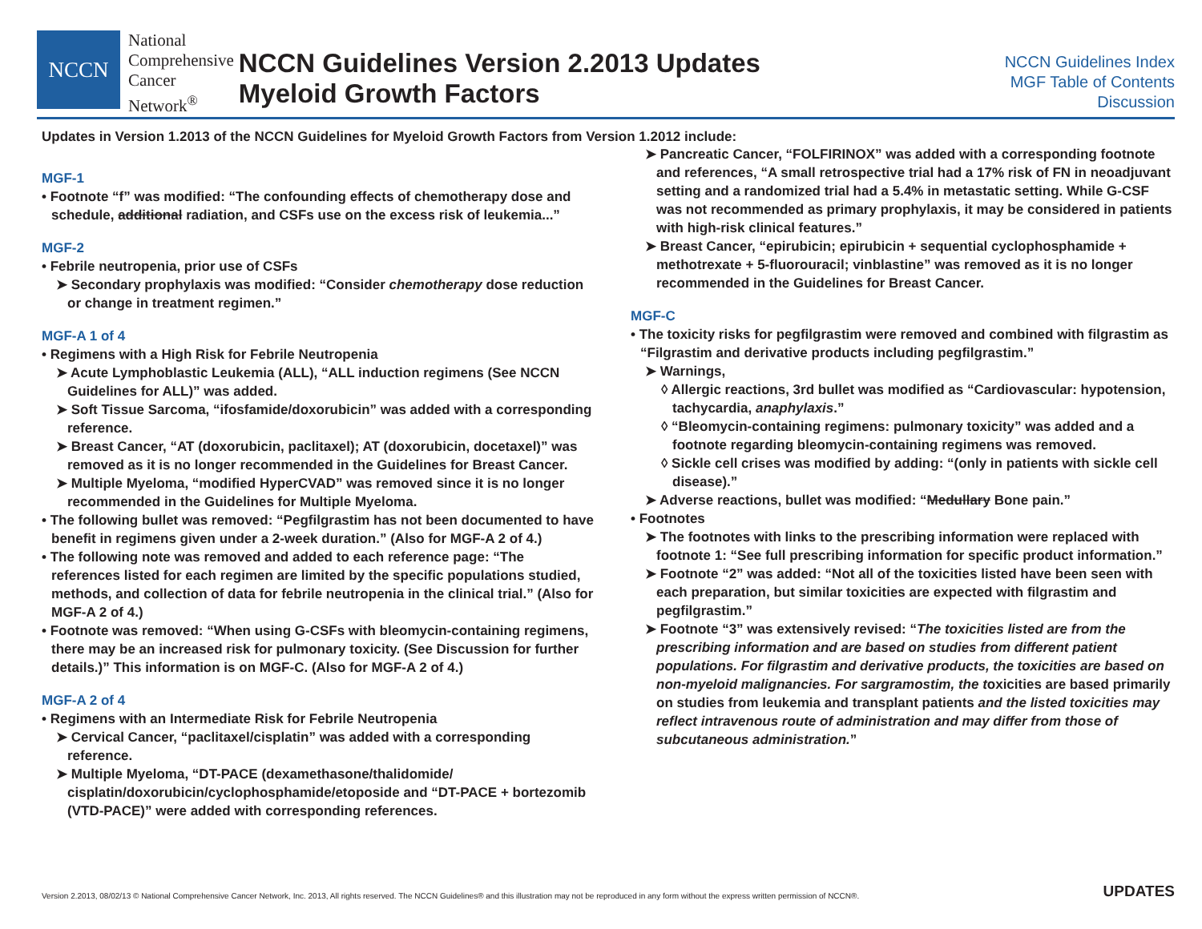NCCN
National
Comprehensive
Cancer
Network<sup>®</sup>
NCCN Guidelines Version 2.2013 Updates
Myeloid Growth Factors
NCCN Guidelines Index
MGF Table of Contents
Discussion
Updates in Version 1.2013 of the NCCN Guidelines for Myeloid Growth Factors from Version 1.2012 include:
MGF-1
• Footnote “f” was modified: “The confounding effects of chemotherapy dose and schedule, additional radiation, and CSFs use on the excess risk of leukemia...”
MGF-2
• Febrile neutropenia, prior use of CSFs
➤ Secondary prophylaxis was modified: “Consider chemotherapy dose reduction or change in treatment regimen.”
MGF-A 1 of 4
• Regimens with a High Risk for Febrile Neutropenia
➤ Acute Lymphoblastic Leukemia (ALL), “ALL induction regimens (See NCCN Guidelines for ALL)” was added.
➤ Soft Tissue Sarcoma, “ifosfamide/doxorubicin” was added with a corresponding reference.
➤ Breast Cancer, “AT (doxorubicin, paclitaxel); AT (doxorubicin, docetaxel)” was removed as it is no longer recommended in the Guidelines for Breast Cancer.
➤ Multiple Myeloma, “modified HyperCVAD” was removed since it is no longer recommended in the Guidelines for Multiple Myeloma.
• The following bullet was removed: “Pegfilgrastim has not been documented to have benefit in regimens given under a 2-week duration.” (Also for MGF-A 2 of 4.)
• The following note was removed and added to each reference page: “The references listed for each regimen are limited by the specific populations studied, methods, and collection of data for febrile neutropenia in the clinical trial.” (Also for MGF-A 2 of 4.)
• Footnote was removed: “When using G-CSFs with bleomycin-containing regimens, there may be an increased risk for pulmonary toxicity. (See Discussion for further details.)” This information is on MGF-C. (Also for MGF-A 2 of 4.)
MGF-A 2 of 4
• Regimens with an Intermediate Risk for Febrile Neutropenia
➤ Cervical Cancer, “paclitaxel/cisplatin” was added with a corresponding reference.
➤ Multiple Myeloma, “DT-PACE (dexamethasone/thalidomide/ cisplatin/doxorubicin/cyclophosphamide/etoposide and “DT-PACE + bortezomib (VTD-PACE)” were added with corresponding references.
➤ Pancreatic Cancer, “FOLFIRINOX” was added with a corresponding footnote and references, “A small retrospective trial had a 17% risk of FN in neoadjuvant setting and a randomized trial had a 5.4% in metastatic setting. While G-CSF was not recommended as primary prophylaxis, it may be considered in patients with high-risk clinical features.”
➤ Breast Cancer, “epirubicin; epirubicin + sequential cyclophosphamide + methotrexate + 5-fluorouracil; vinblastine” was removed as it is no longer recommended in the Guidelines for Breast Cancer.
MGF-C
• The toxicity risks for pegfilgrastim were removed and combined with filgrastim as “Filgrastim and derivative products including pegfilgrastim.”
➤ Warnings,
◊ Allergic reactions, 3rd bullet was modified as “Cardiovascular: hypotension, tachycardia, anaphylaxis.”
◊ “Bleomycin-containing regimens: pulmonary toxicity” was added and a footnote regarding bleomycin-containing regimens was removed.
◊ Sickle cell crises was modified by adding: “(only in patients with sickle cell disease).”
➤ Adverse reactions, bullet was modified: “Medullary Bone pain.”
• Footnotes
➤ The footnotes with links to the prescribing information were replaced with footnote 1: “See full prescribing information for specific product information.”
➤ Footnote “2” was added: “Not all of the toxicities listed have been seen with each preparation, but similar toxicities are expected with filgrastim and pegfilgrastim.”
➤ Footnote “3” was extensively revised: “The toxicities listed are from the prescribing information and are based on studies from different patient populations. For filgrastim and derivative products, the toxicities are based on non-myeloid malignancies. For sargramostim, the toxicities are based primarily on studies from leukemia and transplant patients and the listed toxicities may reflect intravenous route of administration and may differ from those of subcutaneous administration.”
Version 2.2013, 08/02/13 © National Comprehensive Cancer Network, Inc. 2013, All rights reserved. The NCCN Guidelines® and this illustration may not be reproduced in any form without the express written permission of NCCN®. UPDATES